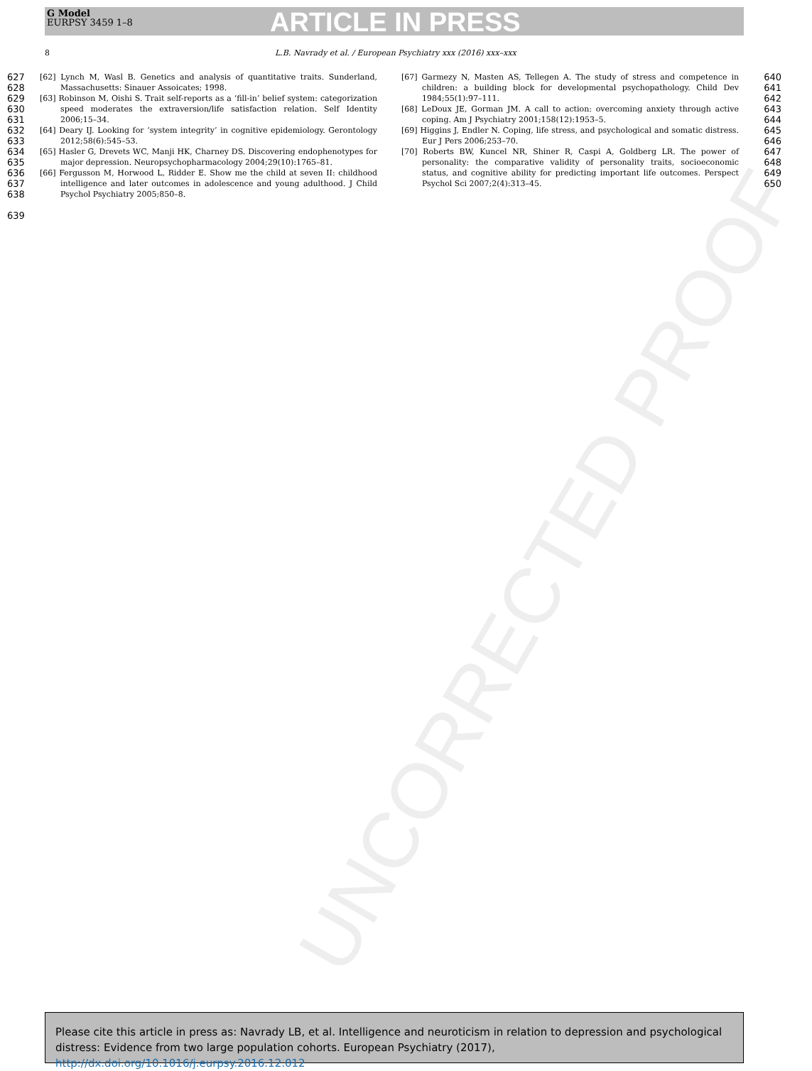UNCORRECTED PROOF
G Model
EURPSY 3459 1–8
ARTICLE IN PRESS
8 L.B. Navrady et al. / European Psychiatry xxx (2016) xxx–xxx
627
628
629
630
631
632
633
634
635
636
637
638
639
[62] Lynch M, Wasl B. Genetics and analysis of quantitative traits. Sunderland, Massachusetts: Sinauer Assoicates; 1998.
[63] Robinson M, Oishi S. Trait self-reports as a ‘fill-in’ belief system: categorization speed moderates the extraversion/life satisfaction relation. Self Identity 2006;15–34.
[64] Deary IJ. Looking for ‘system integrity’ in cognitive epidemiology. Gerontology 2012;58(6):545–53.
[65] Hasler G, Drevets WC, Manji HK, Charney DS. Discovering endophenotypes for major depression. Neuropsychopharmacology 2004;29(10):1765–81.
[66] Fergusson M, Horwood L, Ridder E. Show me the child at seven II: childhood intelligence and later outcomes in adolescence and young adulthood. J Child Psychol Psychiatry 2005;850–8.
[67] Garmezy N, Masten AS, Tellegen A. The study of stress and competence in children: a building block for developmental psychopathology. Child Dev 1984;55(1):97–111.
[68] LeDoux JE, Gorman JM. A call to action: overcoming anxiety through active coping. Am J Psychiatry 2001;158(12):1953–5.
[69] Higgins J, Endler N. Coping, life stress, and psychological and somatic distress. Eur J Pers 2006;253–70.
[70] Roberts BW, Kuncel NR, Shiner R, Caspi A, Goldberg LR. The power of personality: the comparative validity of personality traits, socioeconomic status, and cognitive ability for predicting important life outcomes. Perspect Psychol Sci 2007;2(4):313–45.
640
641
642
643
644
645
646
647
648
649
650
Please cite this article in press as: Navrady LB, et al. Intelligence and neuroticism in relation to depression and psychological distress: Evidence from two large population cohorts. European Psychiatry (2017), http://dx.doi.org/10.1016/j.eurpsy.2016.12.012